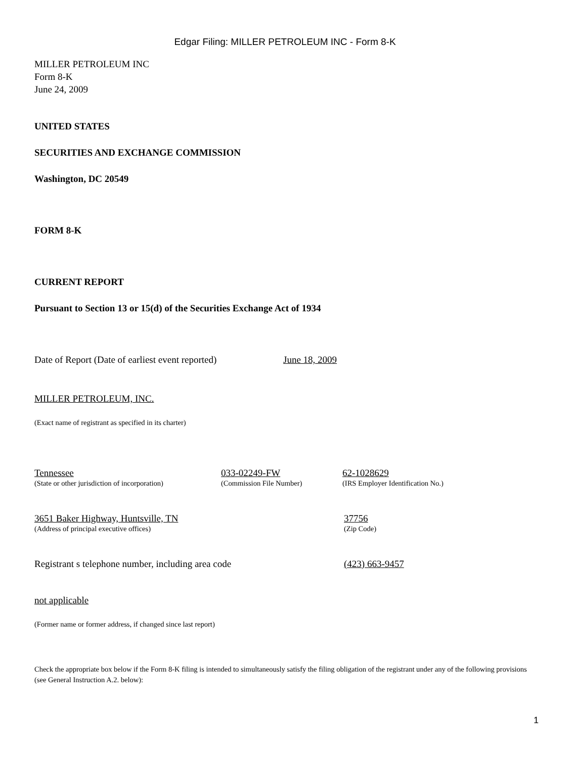Edgar Filing: MILLER PETROLEUM INC - Form 8-K
MILLER PETROLEUM INC
Form 8-K
June 24, 2009
UNITED STATES
SECURITIES AND EXCHANGE COMMISSION
Washington, DC 20549
FORM 8-K
CURRENT REPORT
Pursuant to Section 13 or 15(d) of the Securities Exchange Act of 1934
Date of Report (Date of earliest event reported) June 18, 2009
MILLER PETROLEUM, INC.
(Exact name of registrant as specified in its charter)
Tennessee
(State or other jurisdiction of incorporation)
033-02249-FW
(Commission File Number)
62-1028629
(IRS Employer Identification No.)
3651 Baker Highway, Huntsville, TN
(Address of principal executive offices)
37756
(Zip Code)
Registrant s telephone number, including area code (423) 663-9457
not applicable
(Former name or former address, if changed since last report)
Check the appropriate box below if the Form 8-K filing is intended to simultaneously satisfy the filing obligation of the registrant under any of the following provisions (see General Instruction A.2. below):
1